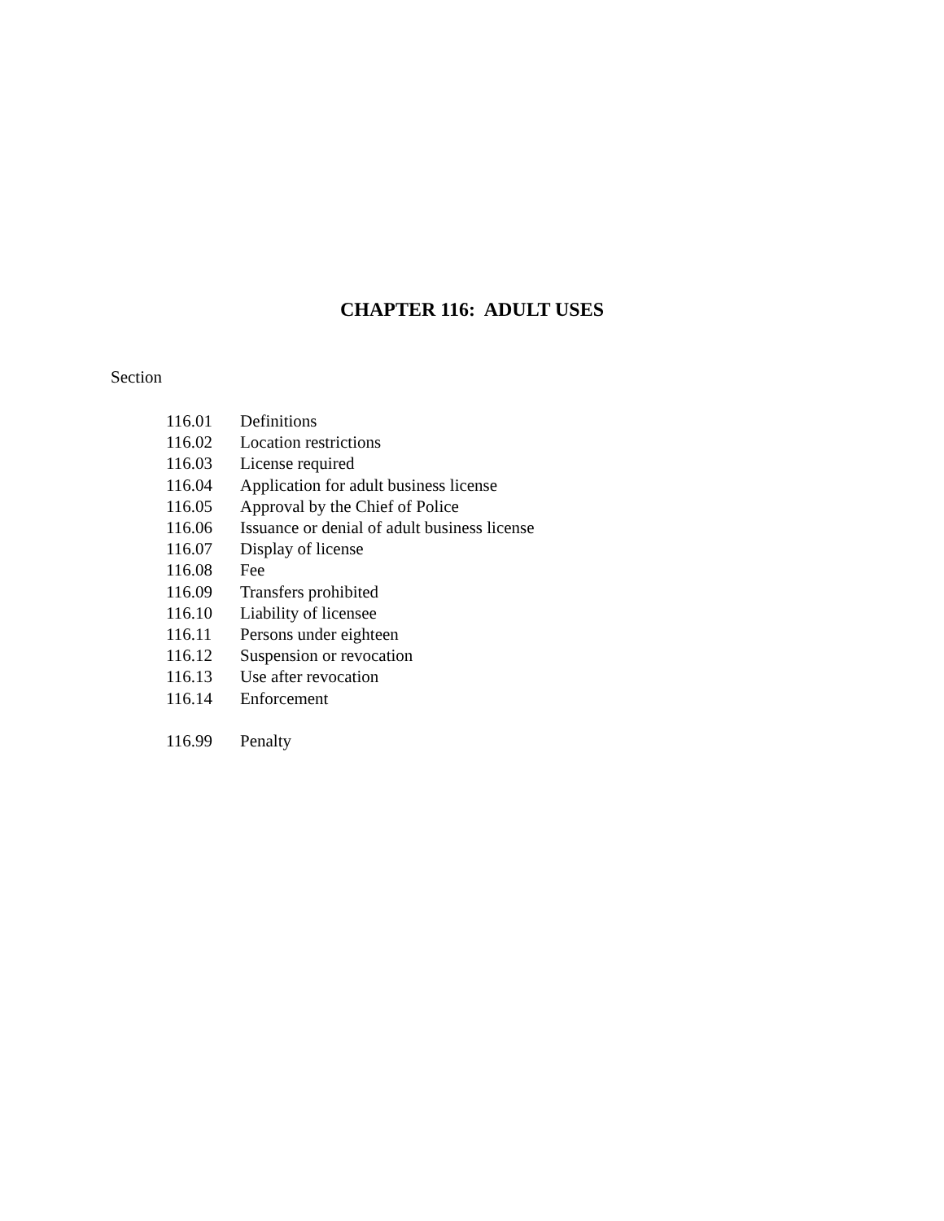CHAPTER 116: ADULT USES
Section
| 116.01 | Definitions |
| 116.02 | Location restrictions |
| 116.03 | License required |
| 116.04 | Application for adult business license |
| 116.05 | Approval by the Chief of Police |
| 116.06 | Issuance or denial of adult business license |
| 116.07 | Display of license |
| 116.08 | Fee |
| 116.09 | Transfers prohibited |
| 116.10 | Liability of licensee |
| 116.11 | Persons under eighteen |
| 116.12 | Suspension or revocation |
| 116.13 | Use after revocation |
| 116.14 | Enforcement |
| 116.99 | Penalty |